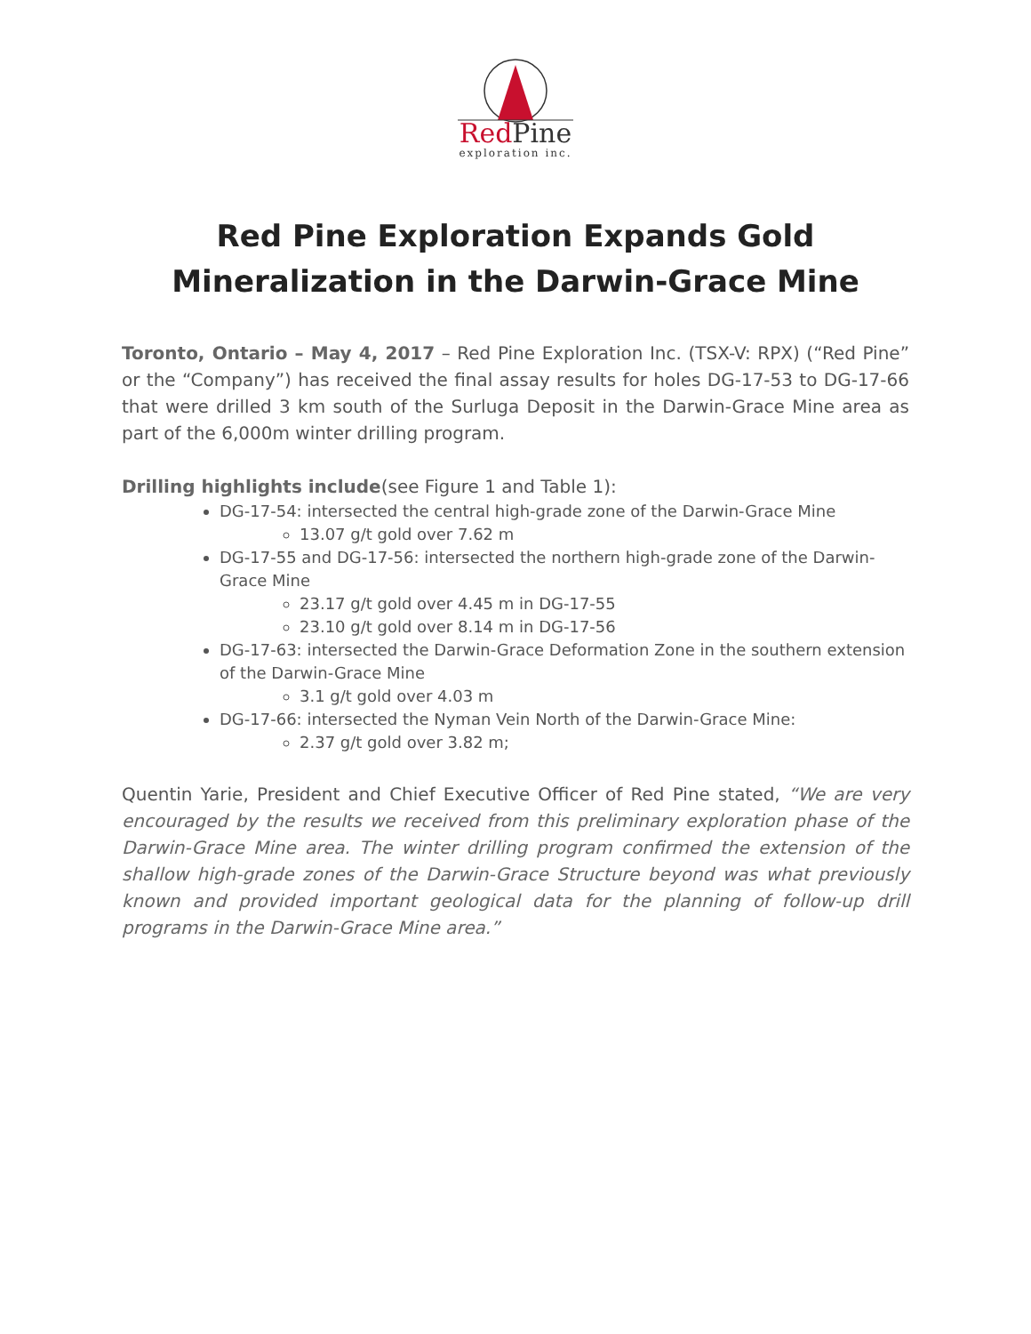RedPine
exploration inc.
Red Pine Exploration Expands Gold
Mineralization in the Darwin-Grace Mine
Toronto, Ontario – May 4, 2017 – Red Pine Exploration Inc. (TSX-V: RPX) (“Red Pine” or the “Company”) has received the final assay results for holes DG-17-53 to DG-17-66 that were drilled 3 km south of the Surluga Deposit in the Darwin-Grace Mine area as part of the 6,000m winter drilling program.
Drilling highlights include(see Figure 1 and Table 1):
DG-17-54: intersected the central high-grade zone of the Darwin-Grace Mine
13.07 g/t gold over 7.62 m
DG-17-55 and DG-17-56: intersected the northern high-grade zone of the Darwin-Grace Mine
23.17 g/t gold over 4.45 m in DG-17-55
23.10 g/t gold over 8.14 m in DG-17-56
DG-17-63: intersected the Darwin-Grace Deformation Zone in the southern extension of the Darwin-Grace Mine
3.1 g/t gold over 4.03 m
DG-17-66: intersected the Nyman Vein North of the Darwin-Grace Mine:
2.37 g/t gold over 3.82 m;
Quentin Yarie, President and Chief Executive Officer of Red Pine stated, “We are very encouraged by the results we received from this preliminary exploration phase of the Darwin-Grace Mine area. The winter drilling program confirmed the extension of the shallow high-grade zones of the Darwin-Grace Structure beyond was what previously known and provided important geological data for the planning of follow-up drill programs in the Darwin-Grace Mine area.”